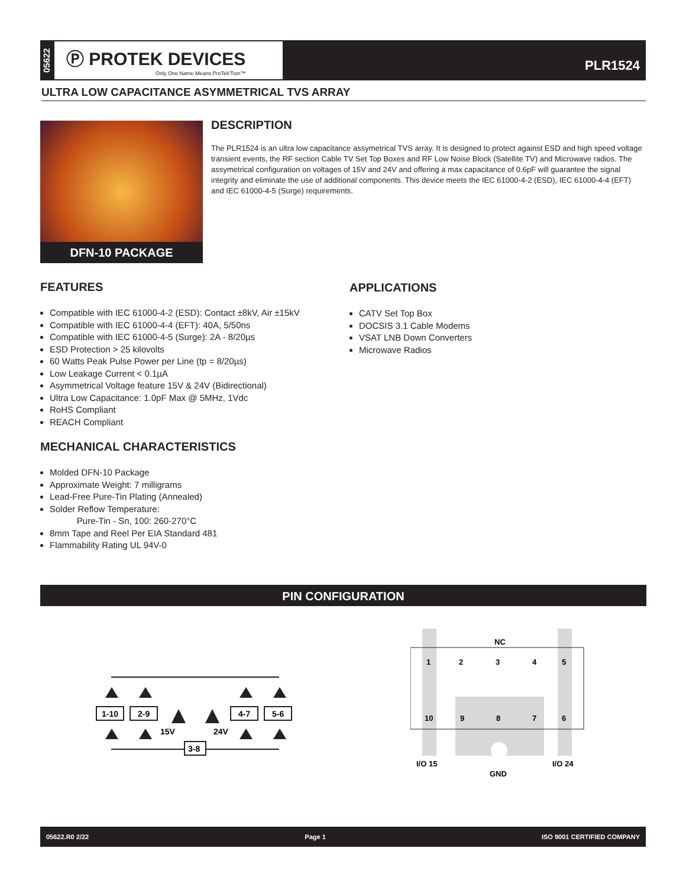05622
Ⓟ PROTEK DEVICES
Only One Name Means ProTek'Tion™
PLR1524
ULTRA LOW CAPACITANCE ASYMMETRICAL TVS ARRAY
DFN-10 PACKAGE
DESCRIPTION
The PLR1524 is an ultra low capacitance assymetrical TVS array. It is designed to protect against ESD and high speed voltage transient events, the RF section Cable TV Set Top Boxes and RF Low Noise Block (Satellite TV) and Microwave radios. The assymetrical configuration on voltages of 15V and 24V and offering a max capacitance of 0.6pF will guarantee the signal integrity and eliminate the use of additional components. This device meets the IEC 61000-4-2 (ESD), IEC 61000-4-4 (EFT) and IEC 61000-4-5 (Surge) requirements.
FEATURES
Compatible with IEC 61000-4-2 (ESD): Contact ±8kV, Air ±15kV
Compatible with IEC 61000-4-4 (EFT): 40A, 5/50ns
Compatible with IEC 61000-4-5 (Surge): 2A - 8/20µs
ESD Protection > 25 kilovolts
60 Watts Peak Pulse Power per Line (tp = 8/20µs)
Low Leakage Current < 0.1µA
Asymmetrical Voltage feature 15V & 24V (Bidirectional)
Ultra Low Capacitance: 1.0pF Max @ 5MHz, 1Vdc
RoHS Compliant
REACH Compliant
APPLICATIONS
CATV Set Top Box
DOCSIS 3.1 Cable Modems
VSAT LNB Down Converters
Microwave Radios
MECHANICAL CHARACTERISTICS
Molded DFN-10 Package
Approximate Weight: 7 milligrams
Lead-Free Pure-Tin Plating (Annealed)
Solder Reflow Temperature:
Pure-Tin - Sn, 100: 260-270°C
8mm Tape and Reel Per EIA Standard 481
Flammability Rating UL 94V-0
PIN CONFIGURATION
1-10
2-9
4-7
5-6
3-8
15V
24V
NC
1
2
3
4
5
10
9
8
7
6
I/O 15
I/O 24
GND
05622.R0 2/22 Page 1 ISO 9001 CERTIFIED COMPANY